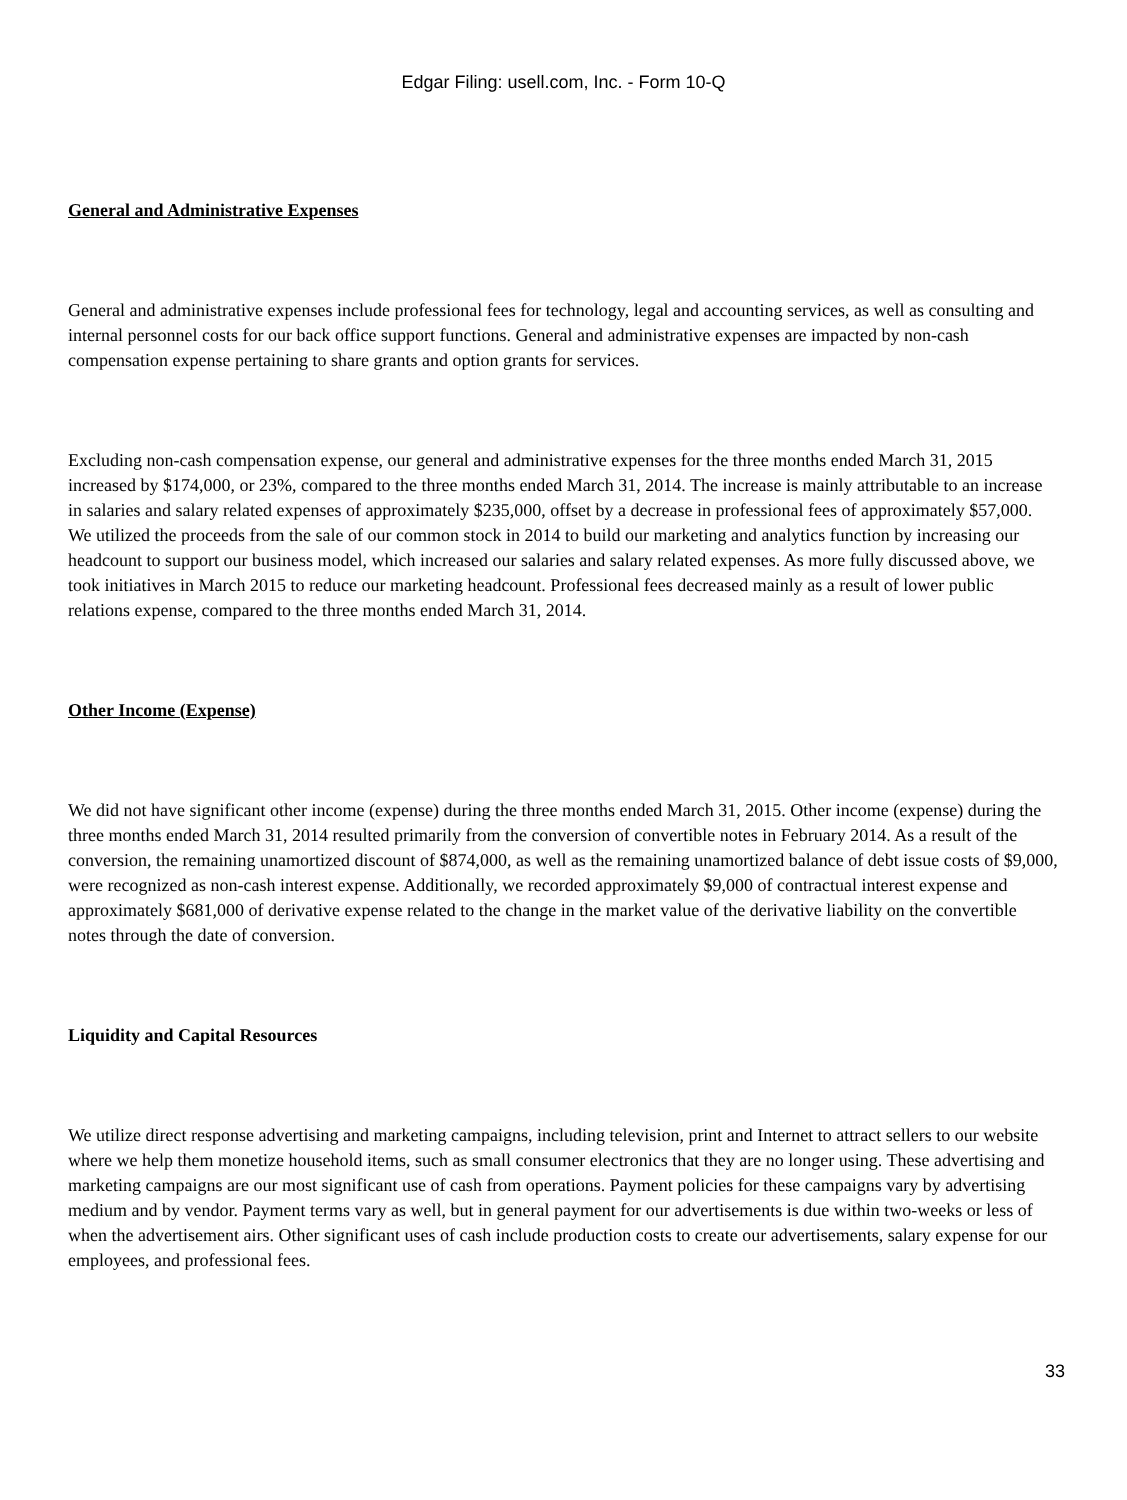Edgar Filing: usell.com, Inc. - Form 10-Q
General and Administrative Expenses
General and administrative expenses include professional fees for technology, legal and accounting services, as well as consulting and internal personnel costs for our back office support functions. General and administrative expenses are impacted by non-cash compensation expense pertaining to share grants and option grants for services.
Excluding non-cash compensation expense, our general and administrative expenses for the three months ended March 31, 2015 increased by $174,000, or 23%, compared to the three months ended March 31, 2014. The increase is mainly attributable to an increase in salaries and salary related expenses of approximately $235,000, offset by a decrease in professional fees of approximately $57,000. We utilized the proceeds from the sale of our common stock in 2014 to build our marketing and analytics function by increasing our headcount to support our business model, which increased our salaries and salary related expenses. As more fully discussed above, we took initiatives in March 2015 to reduce our marketing headcount. Professional fees decreased mainly as a result of lower public relations expense, compared to the three months ended March 31, 2014.
Other Income (Expense)
We did not have significant other income (expense) during the three months ended March 31, 2015. Other income (expense) during the three months ended March 31, 2014 resulted primarily from the conversion of convertible notes in February 2014. As a result of the conversion, the remaining unamortized discount of $874,000, as well as the remaining unamortized balance of debt issue costs of $9,000, were recognized as non-cash interest expense. Additionally, we recorded approximately $9,000 of contractual interest expense and approximately $681,000 of derivative expense related to the change in the market value of the derivative liability on the convertible notes through the date of conversion.
Liquidity and Capital Resources
We utilize direct response advertising and marketing campaigns, including television, print and Internet to attract sellers to our website where we help them monetize household items, such as small consumer electronics that they are no longer using. These advertising and marketing campaigns are our most significant use of cash from operations. Payment policies for these campaigns vary by advertising medium and by vendor. Payment terms vary as well, but in general payment for our advertisements is due within two-weeks or less of when the advertisement airs. Other significant uses of cash include production costs to create our advertisements, salary expense for our employees, and professional fees.
33